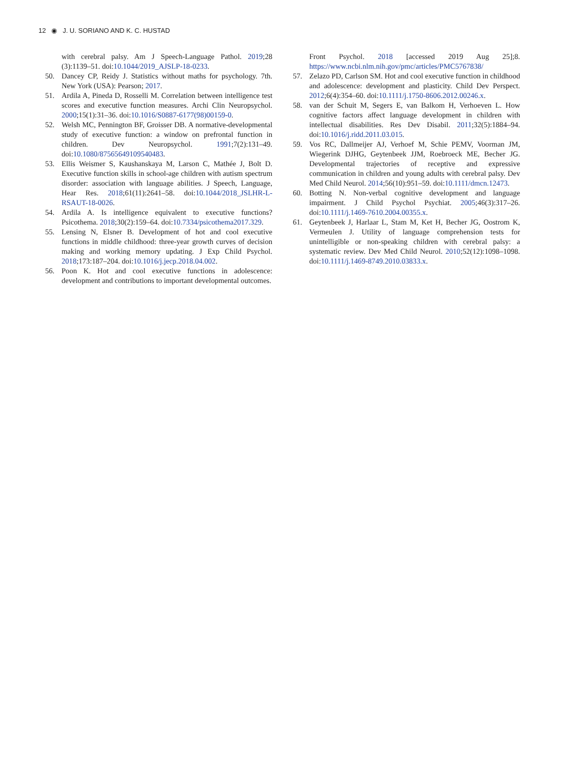12 ◉ J. U. SORIANO AND K. C. HUSTAD
with cerebral palsy. Am J Speech-Language Pathol. 2019;28 (3):1139–51. doi:10.1044/2019_AJSLP-18-0233.
50. Dancey CP, Reidy J. Statistics without maths for psychology. 7th. New York (USA): Pearson; 2017.
51. Ardila A, Pineda D, Rosselli M. Correlation between intelligence test scores and executive function measures. Archi Clin Neuropsychol. 2000;15(1):31–36. doi:10.1016/S0887-6177(98)00159-0.
52. Welsh MC, Pennington BF, Groisser DB. A normative-developmental study of executive function: a window on prefrontal function in children. Dev Neuropsychol. 1991;7(2):131–49. doi:10.1080/87565649109540483.
53. Ellis Weismer S, Kaushanskaya M, Larson C, Mathée J, Bolt D. Executive function skills in school-age children with autism spectrum disorder: association with language abilities. J Speech, Language, Hear Res. 2018;61(11):2641–58. doi:10.1044/2018_JSLHR-L-RSAUT-18-0026.
54. Ardila A. Is intelligence equivalent to executive functions? Psicothema. 2018;30(2):159–64. doi:10.7334/psicothema2017.329.
55. Lensing N, Elsner B. Development of hot and cool executive functions in middle childhood: three-year growth curves of decision making and working memory updating. J Exp Child Psychol. 2018;173:187–204. doi:10.1016/j.jecp.2018.04.002.
56. Poon K. Hot and cool executive functions in adolescence: development and contributions to important developmental outcomes.
Front Psychol. 2018 [accessed 2019 Aug 25];8. https://www.ncbi.nlm.nih.gov/pmc/articles/PMC5767838/
57. Zelazo PD, Carlson SM. Hot and cool executive function in childhood and adolescence: development and plasticity. Child Dev Perspect. 2012;6(4):354–60. doi:10.1111/j.1750-8606.2012.00246.x.
58. van der Schuit M, Segers E, van Balkom H, Verhoeven L. How cognitive factors affect language development in children with intellectual disabilities. Res Dev Disabil. 2011;32(5):1884–94. doi:10.1016/j.ridd.2011.03.015.
59. Vos RC, Dallmeijer AJ, Verhoef M, Schie PEMV, Voorman JM, Wiegerink DJHG, Geytenbeek JJM, Roebroeck ME, Becher JG. Developmental trajectories of receptive and expressive communication in children and young adults with cerebral palsy. Dev Med Child Neurol. 2014;56(10):951–59. doi:10.1111/dmcn.12473.
60. Botting N. Non-verbal cognitive development and language impairment. J Child Psychol Psychiat. 2005;46(3):317–26. doi:10.1111/j.1469-7610.2004.00355.x.
61. Geytenbeek J, Harlaar L, Stam M, Ket H, Becher JG, Oostrom K, Vermeulen J. Utility of language comprehension tests for unintelligible or non-speaking children with cerebral palsy: a systematic review. Dev Med Child Neurol. 2010;52(12):1098–1098. doi:10.1111/j.1469-8749.2010.03833.x.